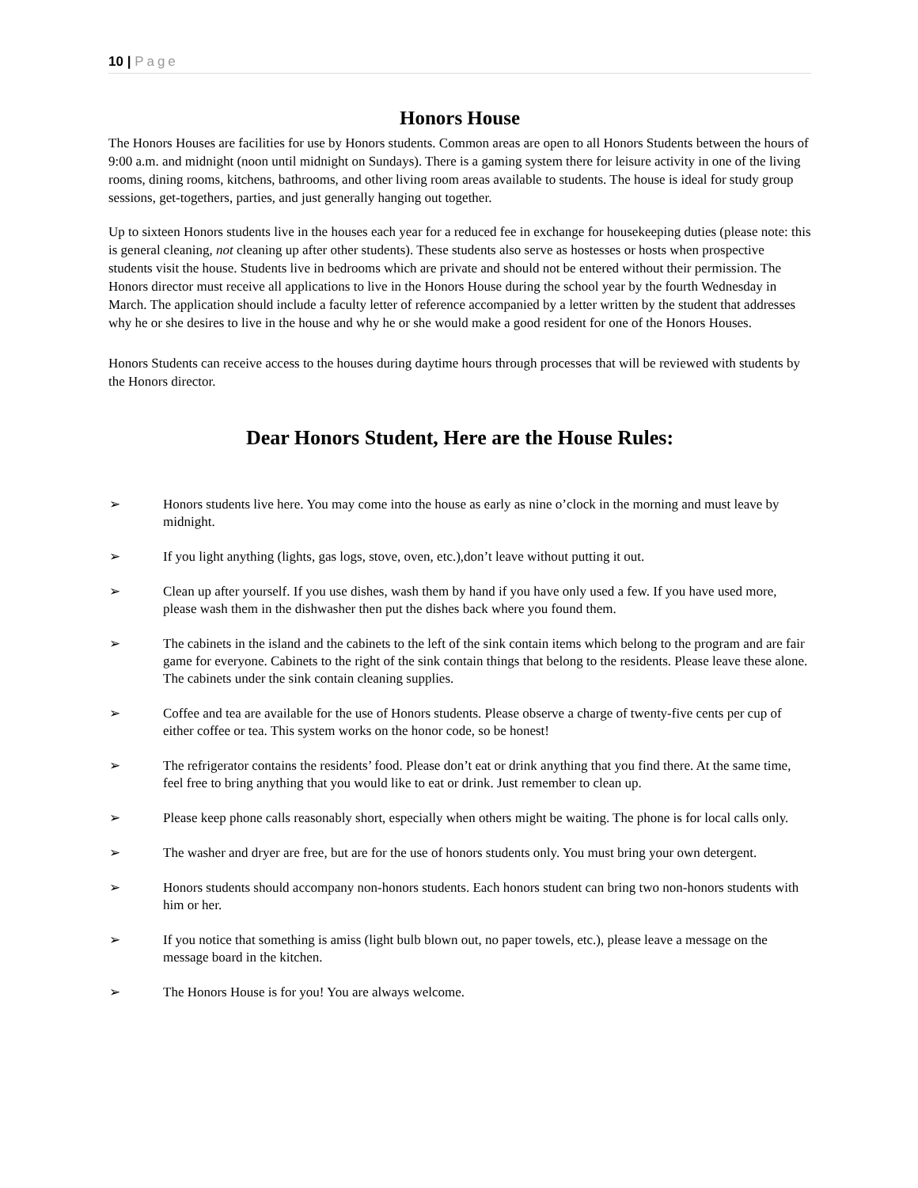10 | Page
Honors House
The Honors Houses are facilities for use by Honors students. Common areas are open to all Honors Students between the hours of 9:00 a.m. and midnight (noon until midnight on Sundays). There is a gaming system there for leisure activity in one of the living rooms, dining rooms, kitchens, bathrooms, and other living room areas available to students. The house is ideal for study group sessions, get-togethers, parties, and just generally hanging out together.
Up to sixteen Honors students live in the houses each year for a reduced fee in exchange for housekeeping duties (please note: this is general cleaning, not cleaning up after other students). These students also serve as hostesses or hosts when prospective students visit the house. Students live in bedrooms which are private and should not be entered without their permission. The Honors director must receive all applications to live in the Honors House during the school year by the fourth Wednesday in March. The application should include a faculty letter of reference accompanied by a letter written by the student that addresses why he or she desires to live in the house and why he or she would make a good resident for one of the Honors Houses.
Honors Students can receive access to the houses during daytime hours through processes that will be reviewed with students by the Honors director.
Dear Honors Student, Here are the House Rules:
➢ Honors students live here. You may come into the house as early as nine o’clock in the morning and must leave by midnight.
➢ If you light anything (lights, gas logs, stove, oven, etc.),don’t leave without putting it out.
➢ Clean up after yourself. If you use dishes, wash them by hand if you have only used a few. If you have used more, please wash them in the dishwasher then put the dishes back where you found them.
➢ The cabinets in the island and the cabinets to the left of the sink contain items which belong to the program and are fair game for everyone. Cabinets to the right of the sink contain things that belong to the residents. Please leave these alone. The cabinets under the sink contain cleaning supplies.
➢ Coffee and tea are available for the use of Honors students. Please observe a charge of twenty-five cents per cup of either coffee or tea. This system works on the honor code, so be honest!
➢ The refrigerator contains the residents’ food. Please don’t eat or drink anything that you find there. At the same time, feel free to bring anything that you would like to eat or drink. Just remember to clean up.
➢ Please keep phone calls reasonably short, especially when others might be waiting. The phone is for local calls only.
➢ The washer and dryer are free, but are for the use of honors students only. You must bring your own detergent.
➢ Honors students should accompany non-honors students. Each honors student can bring two non-honors students with him or her.
➢ If you notice that something is amiss (light bulb blown out, no paper towels, etc.), please leave a message on the message board in the kitchen.
➢ The Honors House is for you! You are always welcome.